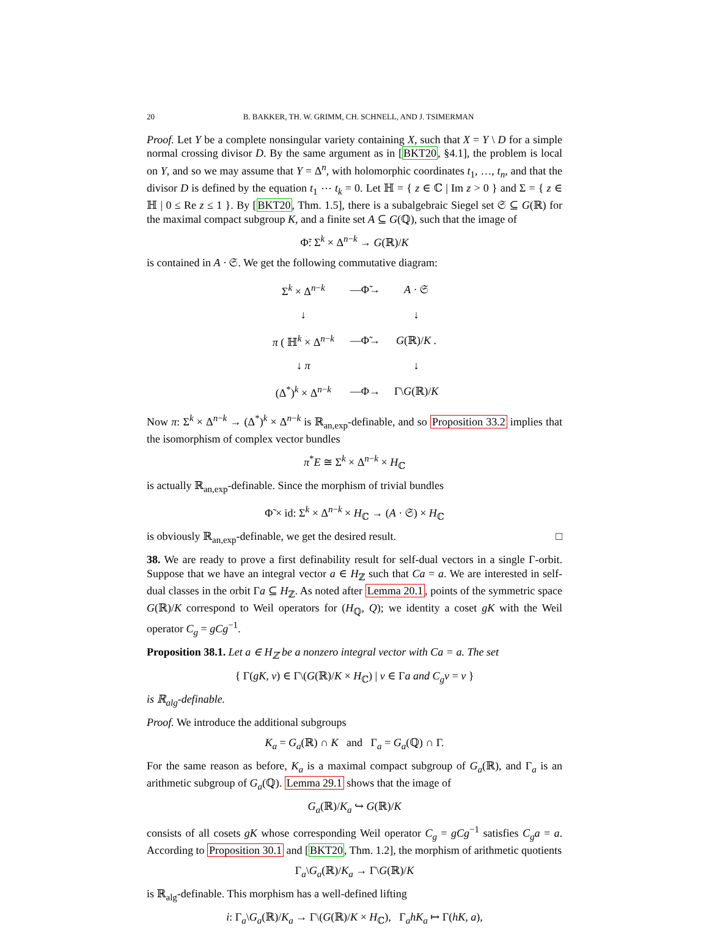20 B. BAKKER, TH. W. GRIMM, CH. SCHNELL, AND J. TSIMERMAN
Proof. Let Y be a complete nonsingular variety containing X, such that X = Y \ D for a simple normal crossing divisor D. By the same argument as in [BKT20, §4.1], the problem is local on Y, and so we may assume that Y = Δ<sup>n</sup>, with holomorphic coordinates t<sub>1</sub>, …, t<sub>n</sub>, and that the divisor D is defined by the equation t<sub>1</sub> ⋯ t<sub>k</sub> = 0. Let ℍ = { z ∈ ℂ | Im z > 0 } and Σ = { z ∈ ℍ | 0 ≤ Re z ≤ 1 }. By [BKT20, Thm. 1.5], there is a subalgebraic Siegel set 𝔖 ⊆ G(ℝ) for the maximal compact subgroup K, and a finite set A ⊆ G(ℚ), such that the image of
Φ̃: Σ<sup>k</sup> × Δ<sup>n−k</sup> → G(ℝ)/K
is contained in A · 𝔖. We get the following commutative diagram:
| Σ<sup>k</sup> × Δ<sup>n−k</sup> | —Φ̃→ | A · 𝔖 |
| ↓ | | ↓ |
| π ( ℍ<sup>k</sup> × Δ<sup>n−k</sup> | —Φ̃→ | G (ℝ)/ K . |
| ↓ π | | ↓ |
| (Δ<sup>*</sup>)<sup>k</sup> × Δ<sup>n−k</sup> | —Φ→ | Γ\ G (ℝ)/ K |
Now π: Σ<sup>k</sup> × Δ<sup>n−k</sup> → (Δ<sup>*</sup>)<sup>k</sup> × Δ<sup>n−k</sup> is ℝ<sub>an,exp</sub>-definable, and so Proposition 33.2 implies that the isomorphism of complex vector bundles
π<sup>*</sup>E ≅ Σ<sup>k</sup> × Δ<sup>n−k</sup> × H<sub>ℂ</sub>
is actually ℝ<sub>an,exp</sub>-definable. Since the morphism of trivial bundles
Φ̃ × id: Σ<sup>k</sup> × Δ<sup>n−k</sup> × H<sub>ℂ</sub> → (A · 𝔖) × H<sub>ℂ</sub>
is obviously ℝ<sub>an,exp</sub>-definable, we get the desired result. □
38. We are ready to prove a first definability result for self-dual vectors in a single Γ-orbit. Suppose that we have an integral vector a ∈ H<sub>ℤ</sub> such that Ca = a. We are interested in self-dual classes in the orbit Γa ⊆ H<sub>ℤ</sub>. As noted after Lemma 20.1, points of the symmetric space G(ℝ)/K correspond to Weil operators for (H<sub>ℚ</sub>, Q); we identity a coset gK with the Weil operator C<sub>g</sub> = gCg<sup>−1</sup>.
Proposition 38.1. Let a ∈ H<sub>ℤ</sub> be a nonzero integral vector with Ca = a. The set
{ Γ(gK, v) ∈ Γ\(G(ℝ)/K × H<sub>ℂ</sub>) | v ∈ Γa and C<sub>g</sub>v = v }
is ℝ<sub>alg</sub>-definable.
Proof. We introduce the additional subgroups
K<sub>a</sub> = G<sub>a</sub>(ℝ) ∩ K and Γ<sub>a</sub> = G<sub>a</sub>(ℚ) ∩ Γ.
For the same reason as before, K<sub>a</sub> is a maximal compact subgroup of G<sub>a</sub>(ℝ), and Γ<sub>a</sub> is an arithmetic subgroup of G<sub>a</sub>(ℚ). Lemma 29.1 shows that the image of
G<sub>a</sub>(ℝ)/K<sub>a</sub> ↪ G(ℝ)/K
consists of all cosets gK whose corresponding Weil operator C<sub>g</sub> = gCg<sup>−1</sup> satisfies C<sub>g</sub>a = a. According to Proposition 30.1 and [BKT20, Thm. 1.2], the morphism of arithmetic quotients
Γ<sub>a</sub>\G<sub>a</sub>(ℝ)/K<sub>a</sub> → Γ\G(ℝ)/K
is ℝ<sub>alg</sub>-definable. This morphism has a well-defined lifting
i: Γ<sub>a</sub>\G<sub>a</sub>(ℝ)/K<sub>a</sub> → Γ\(G(ℝ)/K × H<sub>ℂ</sub>), Γ<sub>a</sub>hK<sub>a</sub> ↦ Γ(hK, a),